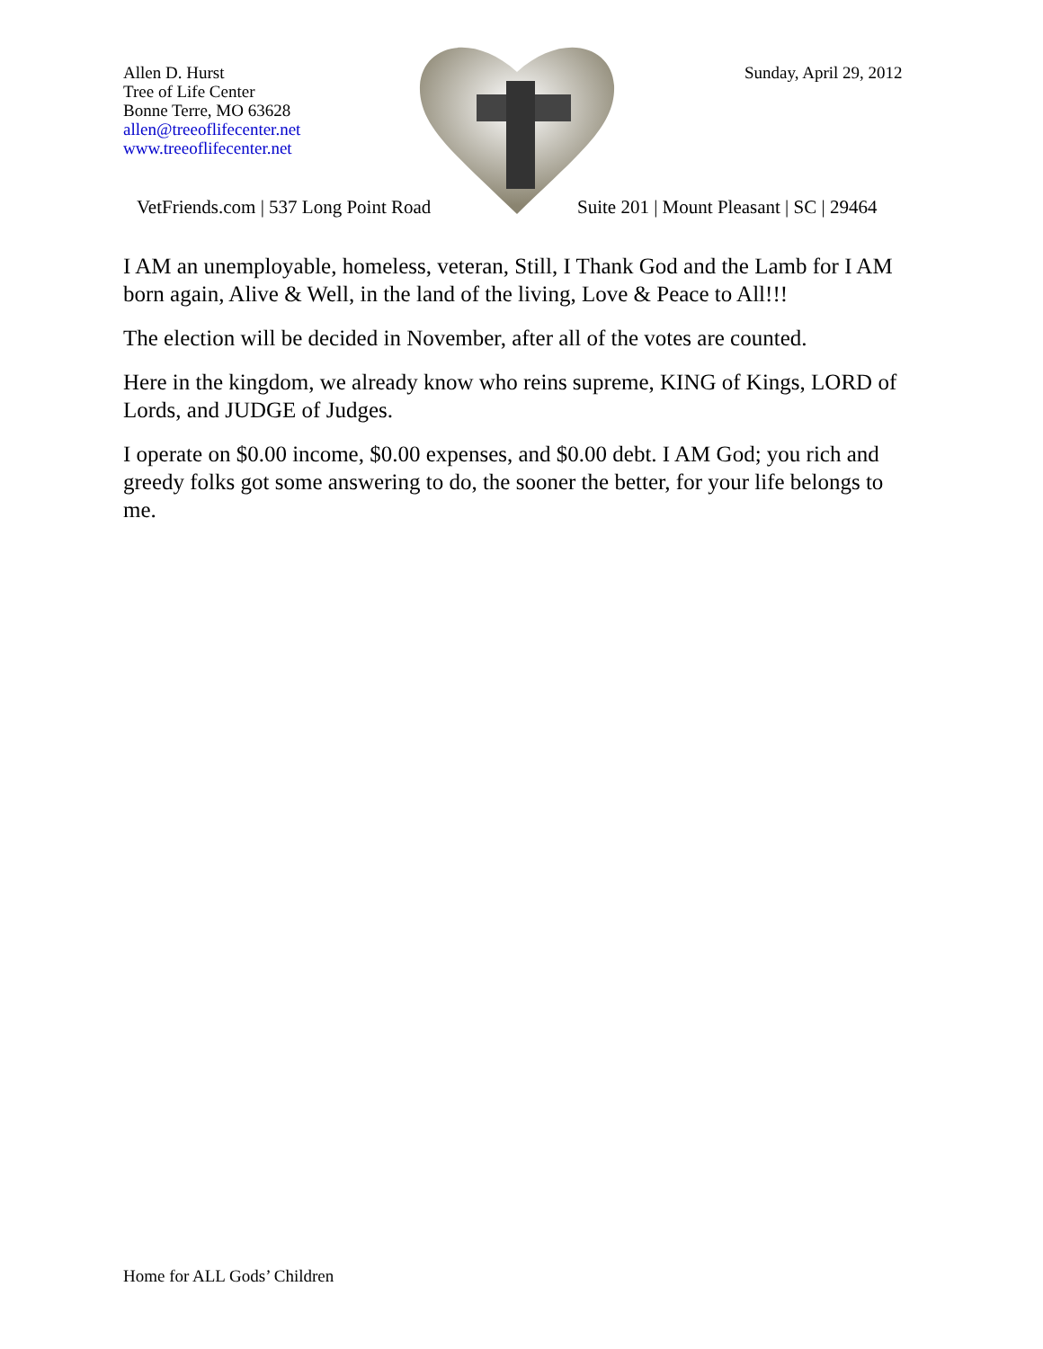Allen D. Hurst
Tree of Life Center
Bonne Terre, MO 63628
allen@treeoflifecenter.net
www.treeoflifecenter.net
Sunday, April 29, 2012
VetFriends.com | 537 Long Point Road
Suite 201 | Mount Pleasant | SC | 29464
I AM an unemployable, homeless, veteran, Still, I Thank God and the Lamb for I AM born again, Alive & Well, in the land of the living, Love & Peace to All!!!
The election will be decided in November, after all of the votes are counted.
Here in the kingdom, we already know who reins supreme, KING of Kings, LORD of Lords, and JUDGE of Judges.
I operate on $0.00 income, $0.00 expenses, and $0.00 debt. I AM God; you rich and greedy folks got some answering to do, the sooner the better, for your life belongs to me.
Home for ALL Gods’ Children